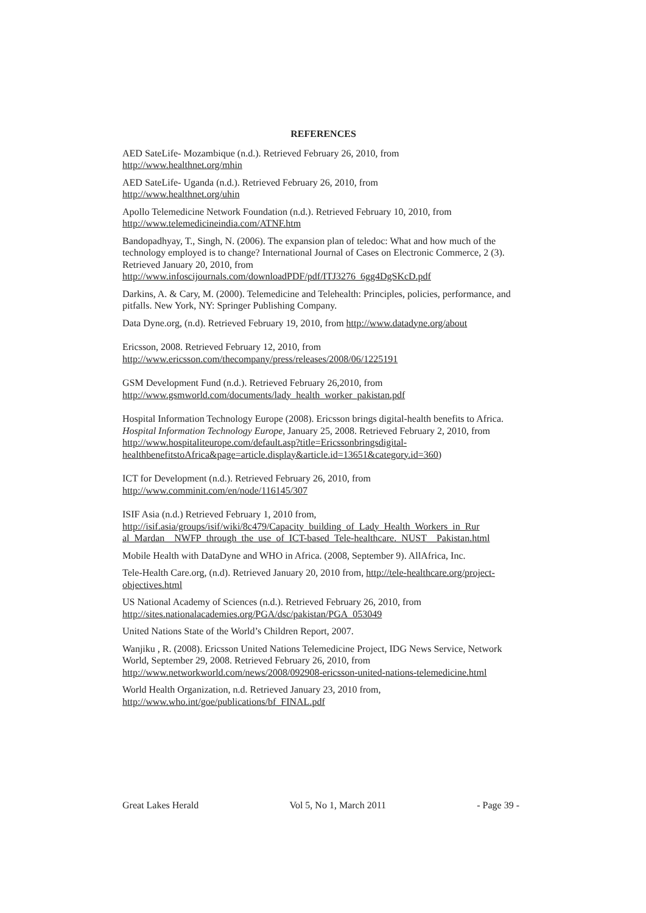REFERENCES
AED SateLife- Mozambique (n.d.). Retrieved February 26, 2010, from
http://www.healthnet.org/mhin
AED SateLife- Uganda (n.d.). Retrieved February 26, 2010, from
http://www.healthnet.org/uhin
Apollo Telemedicine Network Foundation (n.d.). Retrieved February 10, 2010, from
http://www.telemedicineindia.com/ATNF.htm
Bandopadhyay, T., Singh, N. (2006). The expansion plan of teledoc: What and how much of the technology employed is to change? International Journal of Cases on Electronic Commerce, 2 (3). Retrieved January 20, 2010, from
http://www.infoscijournals.com/downloadPDF/pdf/ITJ3276_6gg4DgSKcD.pdf
Darkins, A. & Cary, M. (2000). Telemedicine and Telehealth: Principles, policies, performance, and pitfalls. New York, NY: Springer Publishing Company.
Data Dyne.org, (n.d). Retrieved February 19, 2010, from http://www.datadyne.org/about
Ericsson, 2008. Retrieved February 12, 2010, from
http://www.ericsson.com/thecompany/press/releases/2008/06/1225191
GSM Development Fund (n.d.). Retrieved February 26,2010, from
http://www.gsmworld.com/documents/lady_health_worker_pakistan.pdf
Hospital Information Technology Europe (2008). Ericsson brings digital-health benefits to Africa. Hospital Information Technology Europe, January 25, 2008. Retrieved February 2, 2010, from http://www.hospitaliteurope.com/default.asp?title=Ericssonbringsdigital-healthbenefitstoAfrica&page=article.display&article.id=13651&category.id=360)
ICT for Development (n.d.). Retrieved February 26, 2010, from
http://www.comminit.com/en/node/116145/307
ISIF Asia (n.d.) Retrieved February 1, 2010 from,
http://isif.asia/groups/isif/wiki/8c479/Capacity_building_of_Lady_Health_Workers_in_Rur al_Mardan__NWFP_through_the_use_of_ICT-based_Tele-healthcare._NUST__Pakistan.html
Mobile Health with DataDyne and WHO in Africa. (2008, September 9). AllAfrica, Inc.
Tele-Health Care.org, (n.d). Retrieved January 20, 2010 from, http://tele-healthcare.org/project-objectives.html
US National Academy of Sciences (n.d.). Retrieved February 26, 2010, from
http://sites.nationalacademies.org/PGA/dsc/pakistan/PGA_053049
United Nations State of the World’s Children Report, 2007.
Wanjiku , R. (2008). Ericsson United Nations Telemedicine Project, IDG News Service, Network World, September 29, 2008. Retrieved February 26, 2010, from
http://www.networkworld.com/news/2008/092908-ericsson-united-nations-telemedicine.html
World Health Organization, n.d. Retrieved January 23, 2010 from,
http://www.who.int/goe/publications/bf_FINAL.pdf
Great Lakes Herald Vol 5, No 1, March 2011 - Page 39 -